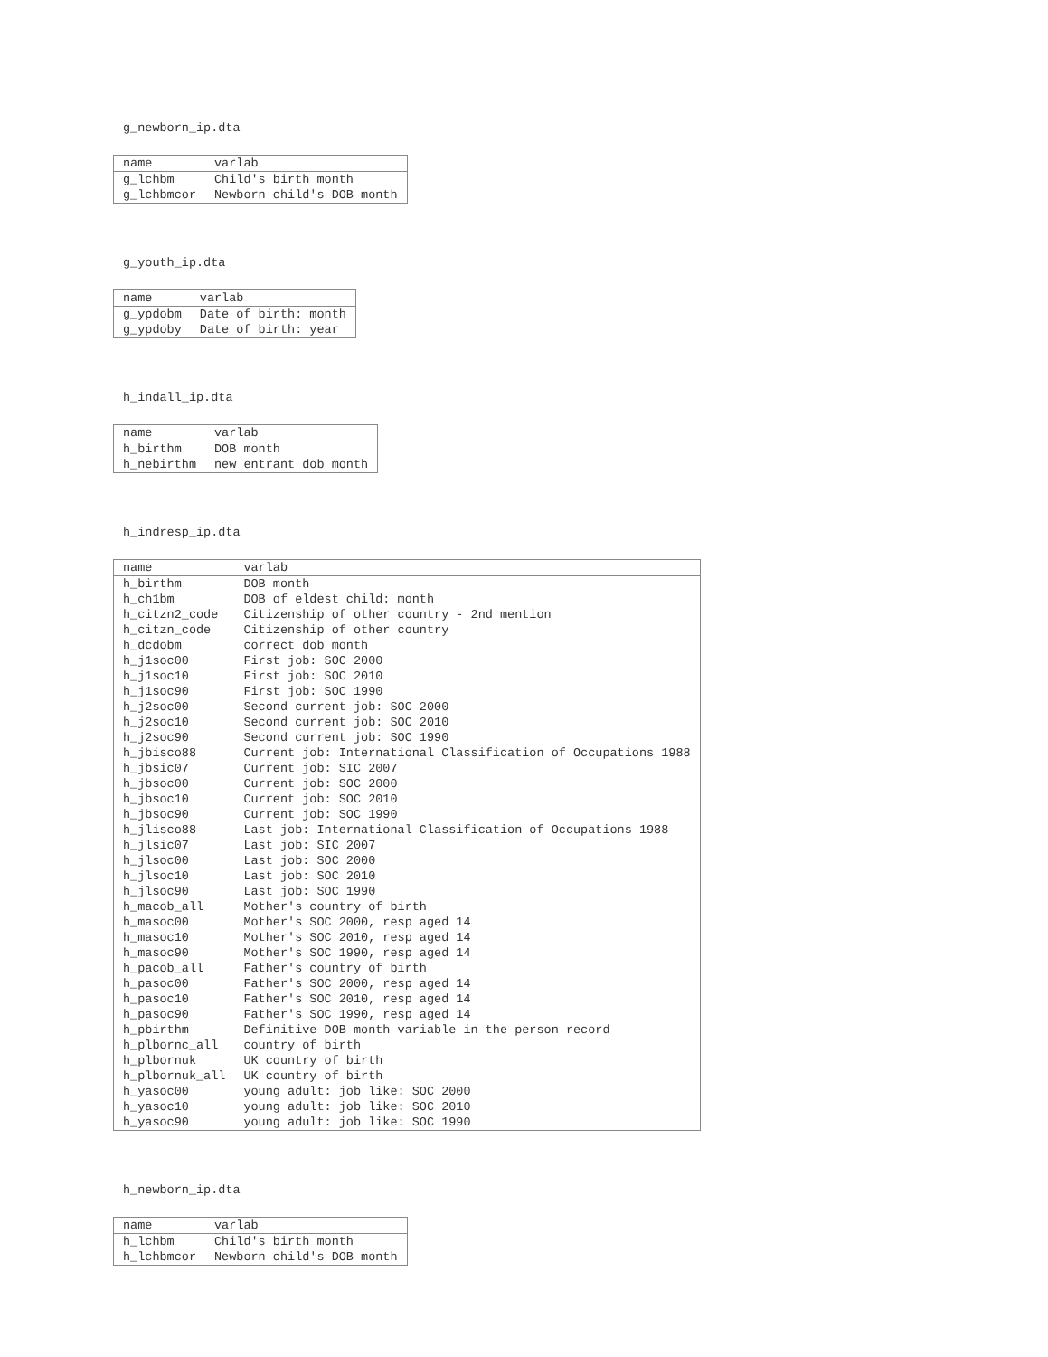g_newborn_ip.dta
| name | varlab |
| --- | --- |
| g_lchbm | Child's birth month |
| g_lchbmcor | Newborn child's DOB month |
g_youth_ip.dta
| name | varlab |
| --- | --- |
| g_ypdobm | Date of birth: month |
| g_ypdoby | Date of birth: year |
h_indall_ip.dta
| name | varlab |
| --- | --- |
| h_birthm | DOB month |
| h_nebirthm | new entrant dob month |
h_indresp_ip.dta
| name | varlab |
| --- | --- |
| h_birthm | DOB month |
| h_ch1bm | DOB of eldest child: month |
| h_citzn2_code | Citizenship of other country - 2nd mention |
| h_citzn_code | Citizenship of other country |
| h_dcdobm | correct dob month |
| h_j1soc00 | First job: SOC 2000 |
| h_j1soc10 | First job: SOC 2010 |
| h_j1soc90 | First job: SOC 1990 |
| h_j2soc00 | Second current job: SOC 2000 |
| h_j2soc10 | Second current job: SOC 2010 |
| h_j2soc90 | Second current job: SOC 1990 |
| h_jbisco88 | Current job: International Classification of Occupations 1988 |
| h_jbsic07 | Current job: SIC 2007 |
| h_jbsoc00 | Current job: SOC 2000 |
| h_jbsoc10 | Current job: SOC 2010 |
| h_jbsoc90 | Current job: SOC 1990 |
| h_jlisco88 | Last job: International Classification of Occupations 1988 |
| h_jlsic07 | Last job: SIC 2007 |
| h_jlsoc00 | Last job: SOC 2000 |
| h_jlsoc10 | Last job: SOC 2010 |
| h_jlsoc90 | Last job: SOC 1990 |
| h_macob_all | Mother's country of birth |
| h_masoc00 | Mother's SOC 2000, resp aged 14 |
| h_masoc10 | Mother's SOC 2010, resp aged 14 |
| h_masoc90 | Mother's SOC 1990, resp aged 14 |
| h_pacob_all | Father's country of birth |
| h_pasoc00 | Father's SOC 2000, resp aged 14 |
| h_pasoc10 | Father's SOC 2010, resp aged 14 |
| h_pasoc90 | Father's SOC 1990, resp aged 14 |
| h_pbirthm | Definitive DOB month variable in the person record |
| h_plbornc_all | country of birth |
| h_plbornuk | UK country of birth |
| h_plbornuk_all | UK country of birth |
| h_yasoc00 | young adult: job like: SOC 2000 |
| h_yasoc10 | young adult: job like: SOC 2010 |
| h_yasoc90 | young adult: job like: SOC 1990 |
h_newborn_ip.dta
| name | varlab |
| --- | --- |
| h_lchbm | Child's birth month |
| h_lchbmcor | Newborn child's DOB month |